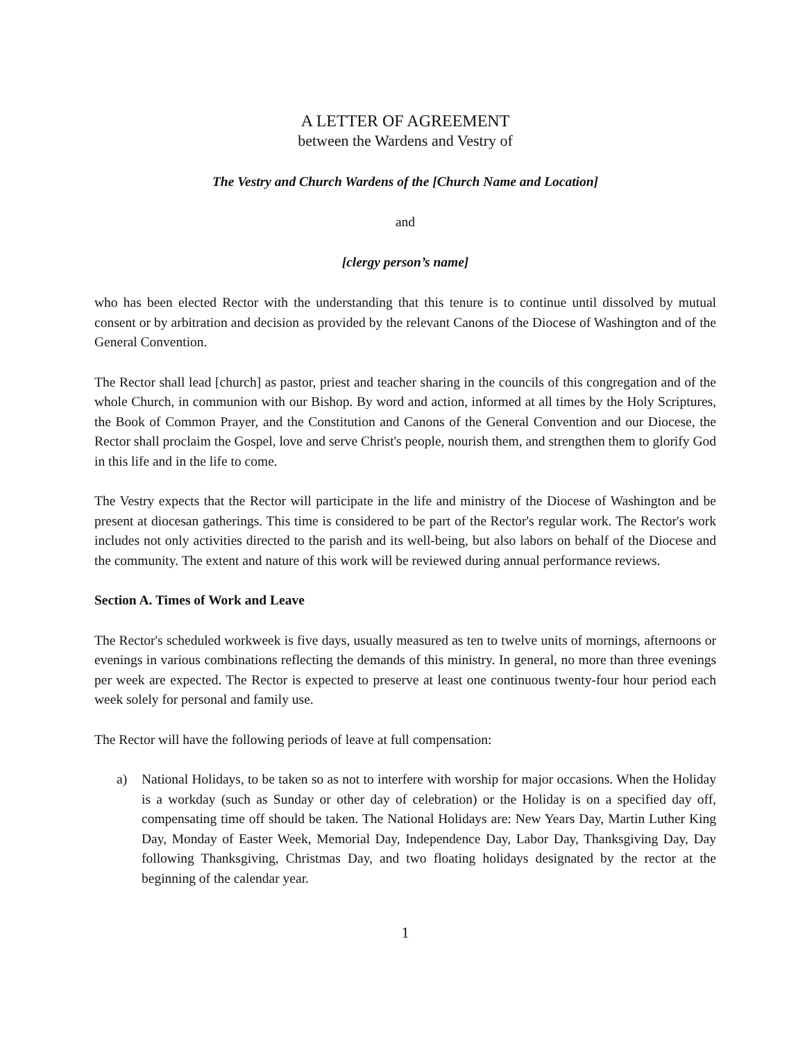A LETTER OF AGREEMENT
between the Wardens and Vestry of
The Vestry and Church Wardens of the [Church Name and Location]
and
[clergy person’s name]
who has been elected Rector with the understanding that this tenure is to continue until dissolved by mutual consent or by arbitration and decision as provided by the relevant Canons of the Diocese of Washington and of the General Convention.
The Rector shall lead [church] as pastor, priest and teacher sharing in the councils of this congregation and of the whole Church, in communion with our Bishop. By word and action, informed at all times by the Holy Scriptures, the Book of Common Prayer, and the Constitution and Canons of the General Convention and our Diocese, the Rector shall proclaim the Gospel, love and serve Christ's people, nourish them, and strengthen them to glorify God in this life and in the life to come.
The Vestry expects that the Rector will participate in the life and ministry of the Diocese of Washington and be present at diocesan gatherings. This time is considered to be part of the Rector's regular work. The Rector's work includes not only activities directed to the parish and its well-being, but also labors on behalf of the Diocese and the community. The extent and nature of this work will be reviewed during annual performance reviews.
Section A. Times of Work and Leave
The Rector's scheduled workweek is five days, usually measured as ten to twelve units of mornings, afternoons or evenings in various combinations reflecting the demands of this ministry. In general, no more than three evenings per week are expected. The Rector is expected to preserve at least one continuous twenty-four hour period each week solely for personal and family use.
The Rector will have the following periods of leave at full compensation:
a) National Holidays, to be taken so as not to interfere with worship for major occasions. When the Holiday is a workday (such as Sunday or other day of celebration) or the Holiday is on a specified day off, compensating time off should be taken. The National Holidays are: New Years Day, Martin Luther King Day, Monday of Easter Week, Memorial Day, Independence Day, Labor Day, Thanksgiving Day, Day following Thanksgiving, Christmas Day, and two floating holidays designated by the rector at the beginning of the calendar year.
1